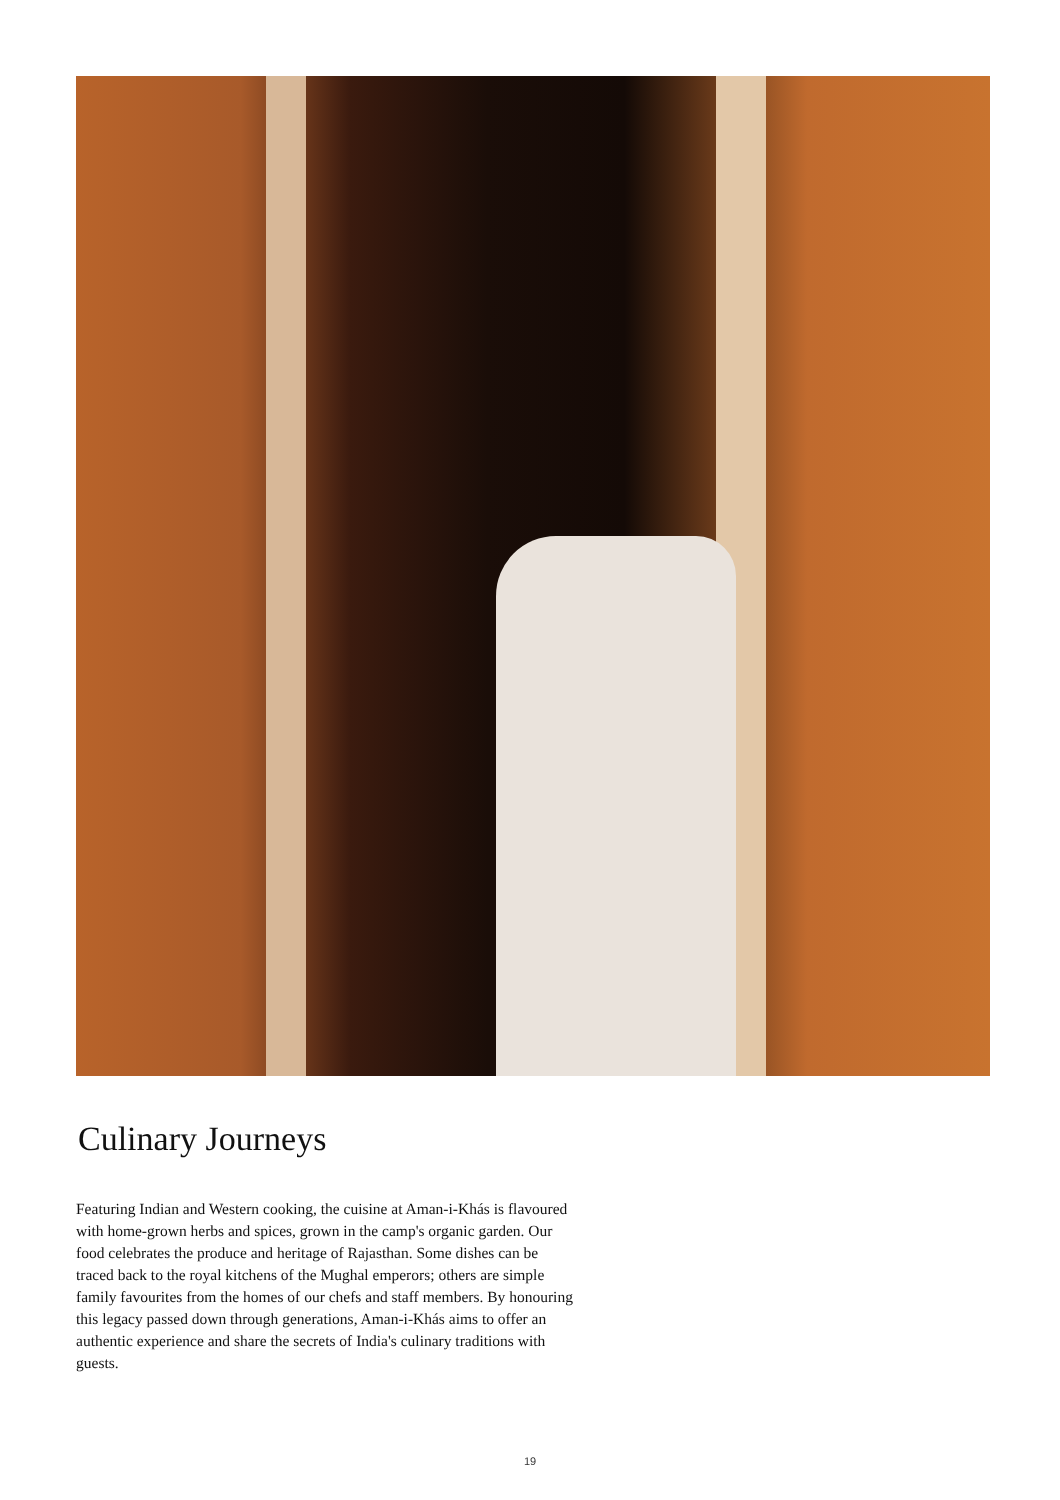Culinary Journeys
Featuring Indian and Western cooking, the cuisine at Aman-i-Khás is flavoured with home-grown herbs and spices, grown in the camp's organic garden. Our food celebrates the produce and heritage of Rajasthan. Some dishes can be traced back to the royal kitchens of the Mughal emperors; others are simple family favourites from the homes of our chefs and staff members. By honouring this legacy passed down through generations, Aman-i-Khás aims to offer an authentic experience and share the secrets of India's culinary traditions with guests.
19